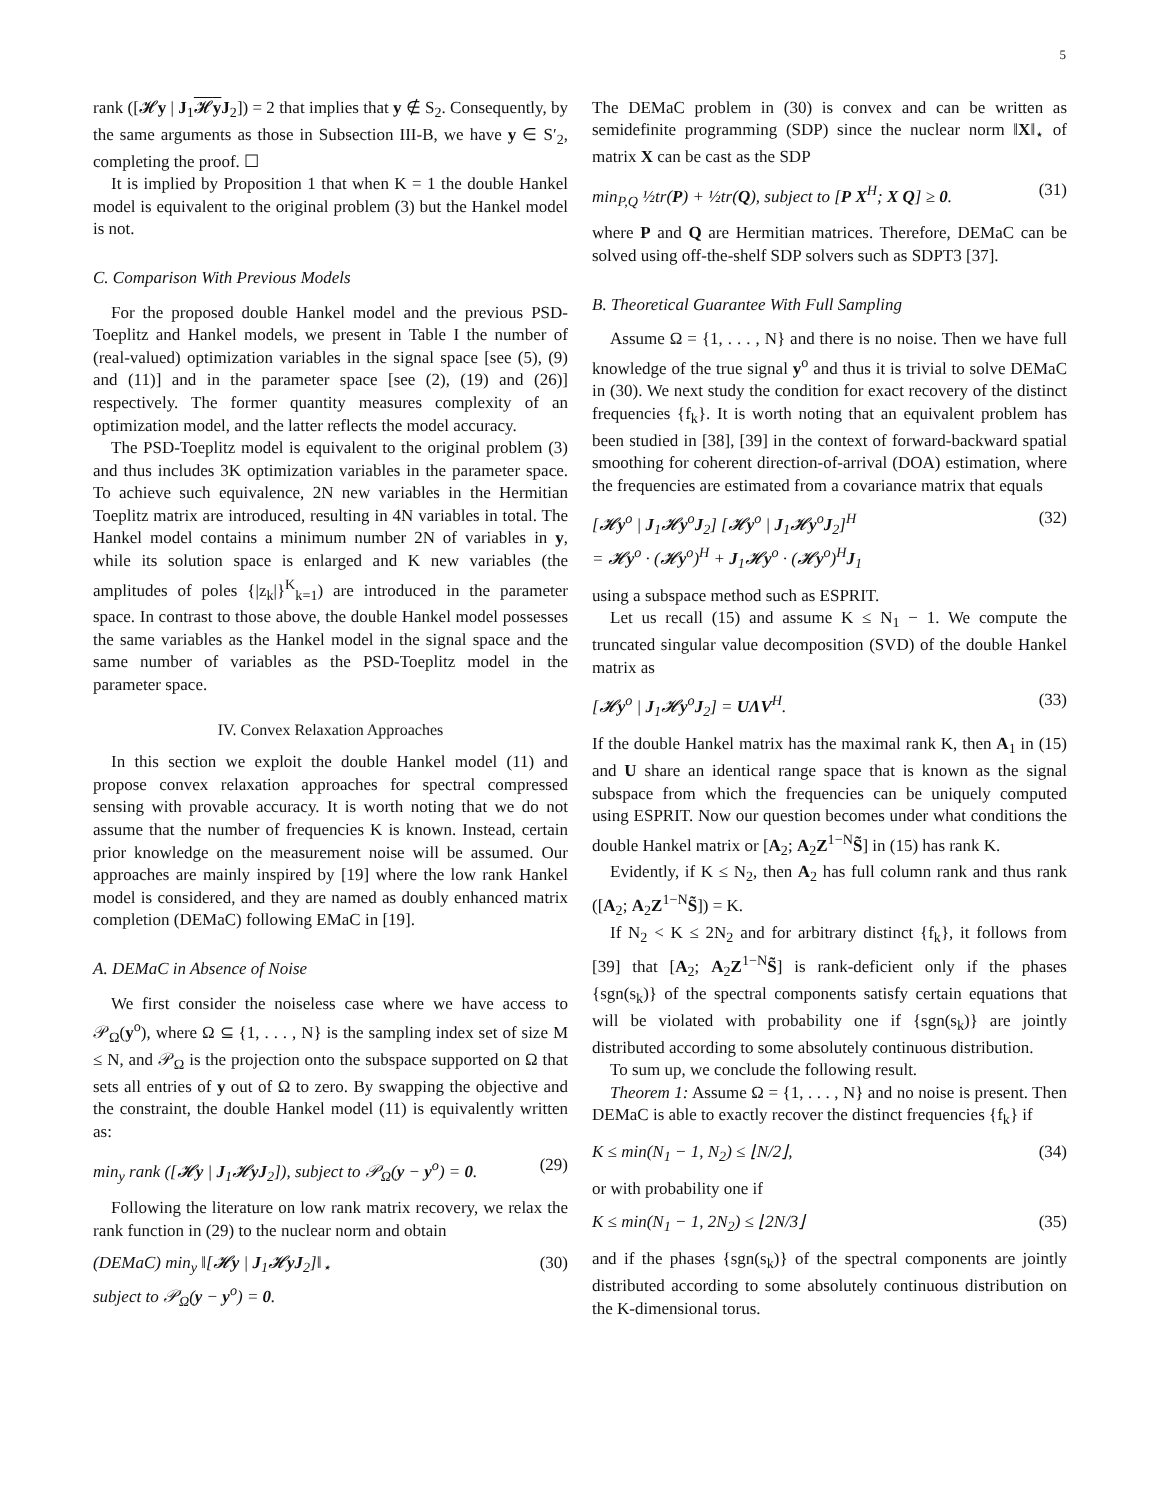5
rank ([𝓗y | J<sub>1</sub>𝓗y J<sub>2</sub>]) = 2 that implies that y ∉ S<sub>2</sub>. Consequently, by the same arguments as those in Subsection III-B, we have y ∈ S′<sub>2</sub>, completing the proof. ☐
It is implied by Proposition 1 that when K = 1 the double Hankel model is equivalent to the original problem (3) but the Hankel model is not.
C. Comparison With Previous Models
For the proposed double Hankel model and the previous PSD-Toeplitz and Hankel models, we present in Table I the number of (real-valued) optimization variables in the signal space [see (5), (9) and (11)] and in the parameter space [see (2), (19) and (26)] respectively. The former quantity measures complexity of an optimization model, and the latter reflects the model accuracy.
The PSD-Toeplitz model is equivalent to the original problem (3) and thus includes 3K optimization variables in the parameter space. To achieve such equivalence, 2N new variables in the Hermitian Toeplitz matrix are introduced, resulting in 4N variables in total. The Hankel model contains a minimum number 2N of variables in y, while its solution space is enlarged and K new variables (the amplitudes of poles {|z<sub>k</sub>|}<sup>K</sup><sub>k=1</sub>) are introduced in the parameter space. In contrast to those above, the double Hankel model possesses the same variables as the Hankel model in the signal space and the same number of variables as the PSD-Toeplitz model in the parameter space.
IV. Convex Relaxation Approaches
In this section we exploit the double Hankel model (11) and propose convex relaxation approaches for spectral compressed sensing with provable accuracy. It is worth noting that we do not assume that the number of frequencies K is known. Instead, certain prior knowledge on the measurement noise will be assumed. Our approaches are mainly inspired by [19] where the low rank Hankel model is considered, and they are named as doubly enhanced matrix completion (DEMaC) following EMaC in [19].
A. DEMaC in Absence of Noise
We first consider the noiseless case where we have access to 𝒫<sub>Ω</sub>(y<sup>o</sup>), where Ω ⊆ {1, . . . , N} is the sampling index set of size M ≤ N, and 𝒫<sub>Ω</sub> is the projection onto the subspace supported on Ω that sets all entries of y out of Ω to zero. By swapping the objective and the constraint, the double Hankel model (11) is equivalently written as:
min<sub>y</sub> rank ([𝓗y | J<sub>1</sub>𝓗yJ<sub>2</sub>]), subject to 𝒫<sub>Ω</sub>(y − y<sup>o</sup>) = 0. (29)
Following the literature on low rank matrix recovery, we relax the rank function in (29) to the nuclear norm and obtain
(DEMaC) min<sub>y</sub> ‖[𝓗y | J<sub>1</sub>𝓗yJ<sub>2</sub>]‖<sub>⋆</sub>
subject to 𝒫<sub>Ω</sub>(y − y<sup>o</sup>) = 0. (30)
The DEMaC problem in (30) is convex and can be written as semidefinite programming (SDP) since the nuclear norm ‖X‖<sub>⋆</sub> of matrix X can be cast as the SDP
min<sub>P,Q</sub> ½tr(P) + ½tr(Q), subject to [P X<sup>H</sup>; X Q] ≥ 0. (31)
where P and Q are Hermitian matrices. Therefore, DEMaC can be solved using off-the-shelf SDP solvers such as SDPT3 [37].
B. Theoretical Guarantee With Full Sampling
Assume Ω = {1, . . . , N} and there is no noise. Then we have full knowledge of the true signal y<sup>o</sup> and thus it is trivial to solve DEMaC in (30). We next study the condition for exact recovery of the distinct frequencies {f<sub>k</sub>}. It is worth noting that an equivalent problem has been studied in [38], [39] in the context of forward-backward spatial smoothing for coherent direction-of-arrival (DOA) estimation, where the frequencies are estimated from a covariance matrix that equals
[𝓗y<sup>o</sup> | J<sub>1</sub>𝓗y<sup>o</sup>J<sub>2</sub>] [𝓗y<sup>o</sup> | J<sub>1</sub>𝓗y<sup>o</sup>J<sub>2</sub>]<sup>H</sup>
= 𝓗y<sup>o</sup> · (𝓗y<sup>o</sup>)<sup>H</sup> + J<sub>1</sub>𝓗y<sup>o</sup> · (𝓗y<sup>o</sup>)<sup>H</sup>J<sub>1</sub> (32)
using a subspace method such as ESPRIT.
Let us recall (15) and assume K ≤ N<sub>1</sub> − 1. We compute the truncated singular value decomposition (SVD) of the double Hankel matrix as
[𝓗y<sup>o</sup> | J<sub>1</sub>𝓗y<sup>o</sup>J<sub>2</sub>] = UΛV<sup>H</sup>. (33)
If the double Hankel matrix has the maximal rank K, then A<sub>1</sub> in (15) and U share an identical range space that is known as the signal subspace from which the frequencies can be uniquely computed using ESPRIT. Now our question becomes under what conditions the double Hankel matrix or [A<sub>2</sub>; A<sub>2</sub>Z<sup>1−N</sup>S̃] in (15) has rank K.
Evidently, if K ≤ N<sub>2</sub>, then A<sub>2</sub> has full column rank and thus rank ([A<sub>2</sub>; A<sub>2</sub>Z<sup>1−N</sup>S̃]) = K.
If N<sub>2</sub> < K ≤ 2N<sub>2</sub> and for arbitrary distinct {f<sub>k</sub>}, it follows from [39] that [A<sub>2</sub>; A<sub>2</sub>Z<sup>1−N</sup>S̃] is rank-deficient only if the phases {sgn(s<sub>k</sub>)} of the spectral components satisfy certain equations that will be violated with probability one if {sgn(s<sub>k</sub>)} are jointly distributed according to some absolutely continuous distribution.
To sum up, we conclude the following result.
Theorem 1: Assume Ω = {1, . . . , N} and no noise is present. Then DEMaC is able to exactly recover the distinct frequencies {f<sub>k</sub>} if
K ≤ min(N<sub>1</sub> − 1, N<sub>2</sub>) ≤ ⌊N/2⌋, (34)
or with probability one if
K ≤ min(N<sub>1</sub> − 1, 2N<sub>2</sub>) ≤ ⌊2N/3⌋ (35)
and if the phases {sgn(s<sub>k</sub>)} of the spectral components are jointly distributed according to some absolutely continuous distribution on the K-dimensional torus.